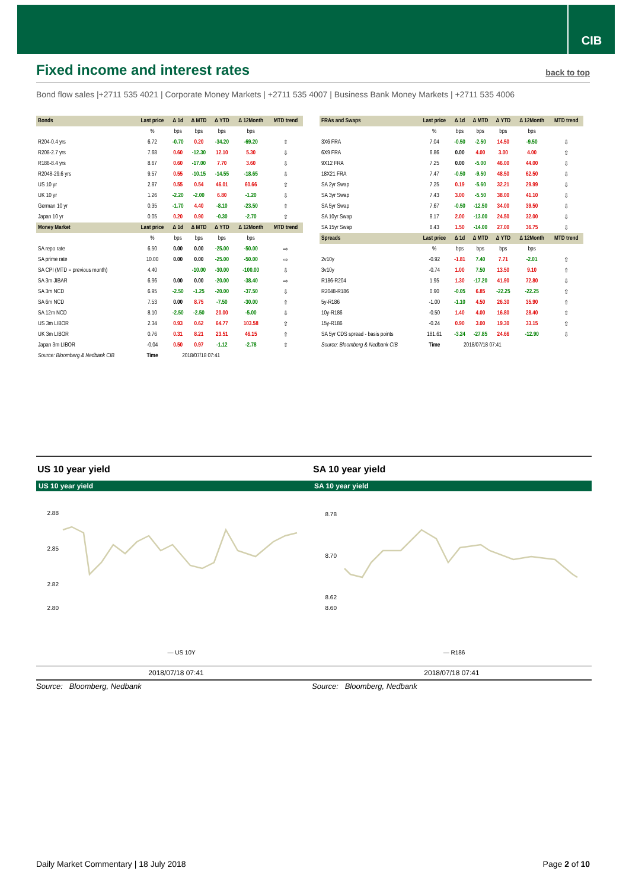CIB
Fixed income and interest rates
back to top
Bond flow sales |+2711 535 4021 | Corporate Money Markets | +2711 535 4007 | Business Bank Money Markets | +2711 535 4006
| Bonds | Last price | Δ 1d | Δ MTD | Δ YTD | Δ 12Month | MTD trend |
| --- | --- | --- | --- | --- | --- | --- |
| | % | bps | bps | bps | bps | |
| R204-0.4 yrs | 6.72 | -0.70 | 0.20 | -34.20 | -69.20 | ⇧ |
| R208-2.7 yrs | 7.68 | 0.60 | -12.30 | 12.10 | 5.30 | ⇩ |
| R186-8.4 yrs | 8.67 | 0.60 | -17.00 | 7.70 | 3.60 | ⇩ |
| R2048-29.6 yrs | 9.57 | 0.55 | -10.15 | -14.55 | -18.65 | ⇩ |
| US 10 yr | 2.87 | 0.55 | 0.54 | 46.01 | 60.66 | ⇧ |
| UK 10 yr | 1.26 | -2.20 | -2.00 | 6.80 | -1.20 | ⇩ |
| German 10 yr | 0.35 | -1.70 | 4.40 | -8.10 | -23.50 | ⇧ |
| Japan 10 yr | 0.05 | 0.20 | 0.90 | -0.30 | -2.70 | ⇧ |
| Money Market | Last price | Δ 1d | Δ MTD | Δ YTD | Δ 12Month | MTD trend |
| | % | bps | bps | bps | bps | |
| SA repo rate | 6.50 | 0.00 | 0.00 | -25.00 | -50.00 | ⇨ |
| SA prime rate | 10.00 | 0.00 | 0.00 | -25.00 | -50.00 | ⇨ |
| SA CPI (MTD = previous month) | 4.40 | | -10.00 | -30.00 | -100.00 | ⇩ |
| SA 3m JIBAR | 6.96 | 0.00 | 0.00 | -20.00 | -38.40 | ⇨ |
| SA 3m NCD | 6.95 | -2.50 | -1.25 | -20.00 | -37.50 | ⇩ |
| SA 6m NCD | 7.53 | 0.00 | 8.75 | -7.50 | -30.00 | ⇧ |
| SA 12m NCD | 8.10 | -2.50 | -2.50 | 20.00 | -5.00 | ⇩ |
| US 3m LIBOR | 2.34 | 0.93 | 0.62 | 64.77 | 103.58 | ⇧ |
| UK 3m LIBOR | 0.76 | 0.31 | 8.21 | 23.51 | 46.15 | ⇧ |
| Japan 3m LIBOR | -0.04 | 0.50 | 0.97 | -1.12 | -2.78 | ⇧ |
| Source: Bloomberg & Nedbank CIB | Time | 2018/07/18 07:41 | | | | |
| FRAs and Swaps | Last price | Δ 1d | Δ MTD | Δ YTD | Δ 12Month | MTD trend |
| --- | --- | --- | --- | --- | --- | --- |
| | % | bps | bps | bps | bps | |
| 3X6 FRA | 7.04 | -0.50 | -2.50 | 14.50 | -9.50 | ⇩ |
| 6X9 FRA | 6.86 | 0.00 | 4.00 | 3.00 | 4.00 | ⇧ |
| 9X12 FRA | 7.25 | 0.00 | -5.00 | 46.00 | 44.00 | ⇩ |
| 18X21 FRA | 7.47 | -0.50 | -9.50 | 48.50 | 62.50 | ⇩ |
| SA 2yr Swap | 7.25 | 0.19 | -5.60 | 32.21 | 29.99 | ⇩ |
| SA 3yr Swap | 7.43 | 3.00 | -5.50 | 38.00 | 41.10 | ⇩ |
| SA 5yr Swap | 7.67 | -0.50 | -12.50 | 34.00 | 39.50 | ⇩ |
| SA 10yr Swap | 8.17 | 2.00 | -13.00 | 24.50 | 32.00 | ⇩ |
| SA 15yr Swap | 8.43 | 1.50 | -14.00 | 27.00 | 36.75 | ⇩ |
| Spreads | Last price | Δ 1d | Δ MTD | Δ YTD | Δ 12Month | MTD trend |
| | % | bps | bps | bps | bps | |
| 2v10y | -0.92 | -1.81 | 7.40 | 7.71 | -2.01 | ⇧ |
| 3v10y | -0.74 | 1.00 | 7.50 | 13.50 | 9.10 | ⇧ |
| R186-R204 | 1.95 | 1.30 | -17.20 | 41.90 | 72.80 | ⇩ |
| R2048-R186 | 0.90 | -0.05 | 6.85 | -22.25 | -22.25 | ⇧ |
| 5y-R186 | -1.00 | -1.10 | 4.50 | 26.30 | 35.90 | ⇧ |
| 10y-R186 | -0.50 | 1.40 | 4.00 | 16.80 | 28.40 | ⇧ |
| 15y-R186 | -0.24 | 0.90 | 3.00 | 19.30 | 33.15 | ⇧ |
| SA 5yr CDS spread - basis points | 181.61 | -3.24 | -27.85 | 24.66 | -12.90 | ⇩ |
| Source: Bloomberg & Nedbank CIB | Time | 2018/07/18 07:41 | | | | |
US 10 year yield
US 10 year yield
2.88
2.85
2.82
2.80
— US 10Y
2018/07/18 07:41
SA 10 year yield
SA 10 year yield
8.78
8.70
8.62
8.60
— R186
2018/07/18 07:41
Source: Bloomberg, Nedbank Source: Bloomberg, Nedbank
Daily Market Commentary | 18 July 2018 Page 2 of 10